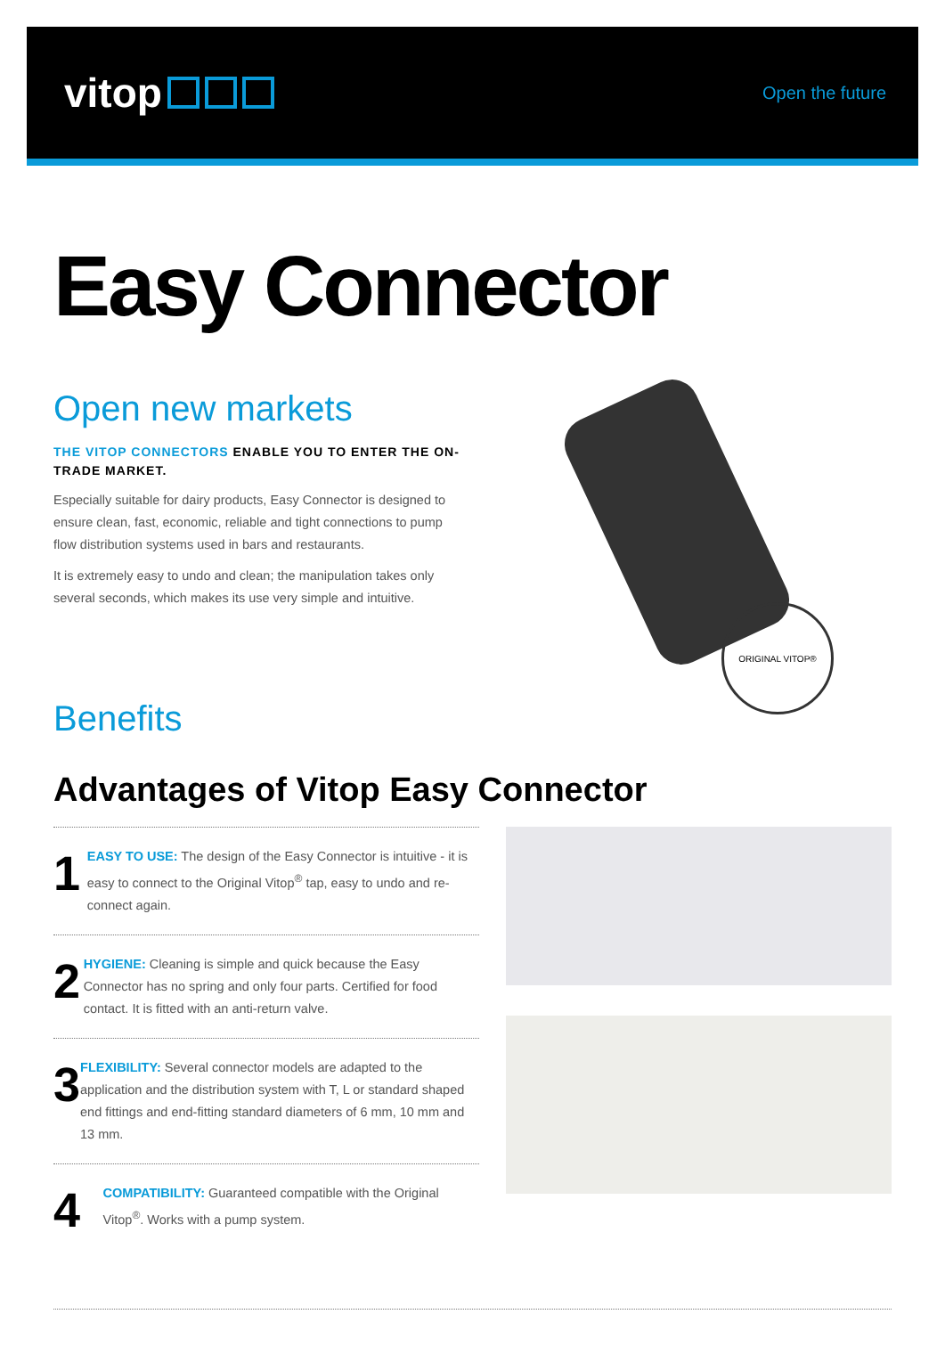vitop
Open the future
Easy Connector
Open new markets
THE VITOP CONNECTORS ENABLE YOU TO ENTER THE ON-TRADE MARKET.
Especially suitable for dairy products, Easy Connector is designed to ensure clean, fast, economic, reliable and tight connections to pump flow distribution systems used in bars and restaurants.
It is extremely easy to undo and clean; the manipulation takes only several seconds, which makes its use very simple and intuitive.
Benefits
ORIGINAL VITOP®
Advantages of Vitop Easy Connector
1
EASY TO USE: The design of the Easy Connector is intuitive - it is easy to connect to the Original Vitop<sup>®</sup> tap, easy to undo and re-connect again.
2
HYGIENE: Cleaning is simple and quick because the Easy Connector has no spring and only four parts. Certified for food contact. It is fitted with an anti-return valve.
3
FLEXIBILITY: Several connector models are adapted to the application and the distribution system with T, L or standard shaped end fittings and end-fitting standard diameters of 6 mm, 10 mm and 13 mm.
4
COMPATIBILITY: Guaranteed compatible with the Original Vitop<sup>®</sup>. Works with a pump system.